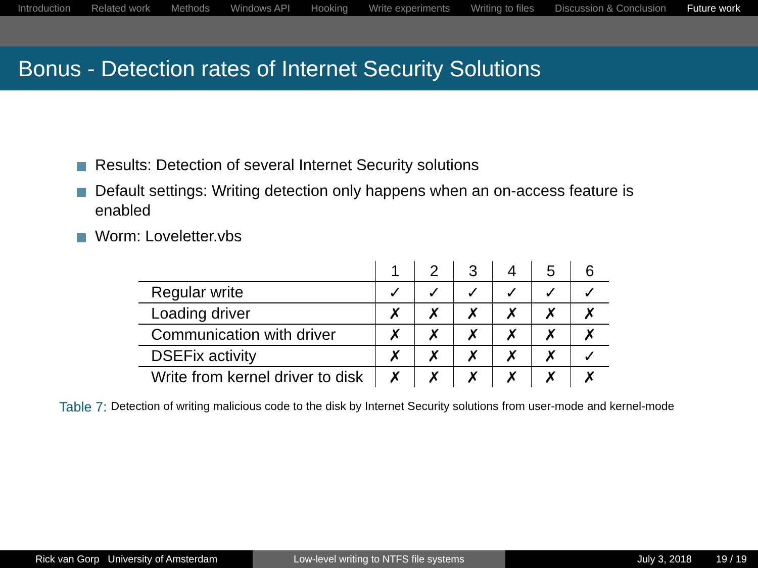Introduction Related work Methods Windows API Hooking Write experiments Writing to files Discussion & Conclusion Future work
Bonus - Detection rates of Internet Security Solutions
Results: Detection of several Internet Security solutions
Default settings: Writing detection only happens when an on-access feature is enabled
Worm: Loveletter.vbs
| | 1 | 2 | 3 | 4 | 5 | 6 |
| --- | --- | --- | --- | --- | --- | --- |
| Regular write | ✓ | ✓ | ✓ | ✓ | ✓ | ✓ |
| Loading driver | ✗ | ✗ | ✗ | ✗ | ✗ | ✗ |
| Communication with driver | ✗ | ✗ | ✗ | ✗ | ✗ | ✗ |
| DSEFix activity | ✗ | ✗ | ✗ | ✗ | ✗ | ✓ |
| Write from kernel driver to disk | ✗ | ✗ | ✗ | ✗ | ✗ | ✗ |
Table 7: Detection of writing malicious code to the disk by Internet Security solutions from user-mode and kernel-mode
Rick van Gorp University of Amsterdam Low-level writing to NTFS file systems July 3, 2018 19 / 19